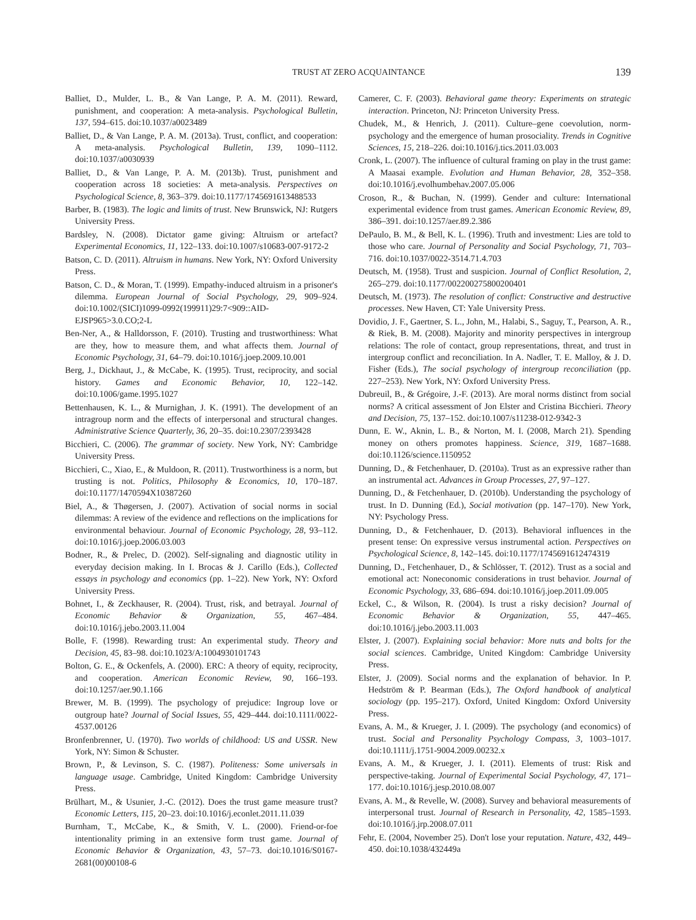TRUST AT ZERO ACQUAINTANCE 139
Balliet, D., Mulder, L. B., & Van Lange, P. A. M. (2011). Reward, punishment, and cooperation: A meta-analysis. Psychological Bulletin, 137, 594–615. doi:10.1037/a0023489
Balliet, D., & Van Lange, P. A. M. (2013a). Trust, conflict, and cooperation: A meta-analysis. Psychological Bulletin, 139, 1090–1112. doi:10.1037/a0030939
Balliet, D., & Van Lange, P. A. M. (2013b). Trust, punishment and cooperation across 18 societies: A meta-analysis. Perspectives on Psychological Science, 8, 363–379. doi:10.1177/1745691613488533
Barber, B. (1983). The logic and limits of trust. New Brunswick, NJ: Rutgers University Press.
Bardsley, N. (2008). Dictator game giving: Altruism or artefact? Experimental Economics, 11, 122–133. doi:10.1007/s10683-007-9172-2
Batson, C. D. (2011). Altruism in humans. New York, NY: Oxford University Press.
Batson, C. D., & Moran, T. (1999). Empathy-induced altruism in a prisoner's dilemma. European Journal of Social Psychology, 29, 909–924. doi:10.1002/(SICI)1099-0992(199911)29:7<909::AID-EJSP965>3.0.CO;2-L
Ben-Ner, A., & Halldorsson, F. (2010). Trusting and trustworthiness: What are they, how to measure them, and what affects them. Journal of Economic Psychology, 31, 64–79. doi:10.1016/j.joep.2009.10.001
Berg, J., Dickhaut, J., & McCabe, K. (1995). Trust, reciprocity, and social history. Games and Economic Behavior, 10, 122–142. doi:10.1006/game.1995.1027
Bettenhausen, K. L., & Murnighan, J. K. (1991). The development of an intragroup norm and the effects of interpersonal and structural changes. Administrative Science Quarterly, 36, 20–35. doi:10.2307/2393428
Bicchieri, C. (2006). The grammar of society. New York, NY: Cambridge University Press.
Bicchieri, C., Xiao, E., & Muldoon, R. (2011). Trustworthiness is a norm, but trusting is not. Politics, Philosophy & Economics, 10, 170–187. doi:10.1177/1470594X10387260
Biel, A., & Thøgersen, J. (2007). Activation of social norms in social dilemmas: A review of the evidence and reflections on the implications for environmental behaviour. Journal of Economic Psychology, 28, 93–112. doi:10.1016/j.joep.2006.03.003
Bodner, R., & Prelec, D. (2002). Self-signaling and diagnostic utility in everyday decision making. In I. Brocas & J. Carillo (Eds.), Collected essays in psychology and economics (pp. 1–22). New York, NY: Oxford University Press.
Bohnet, I., & Zeckhauser, R. (2004). Trust, risk, and betrayal. Journal of Economic Behavior & Organization, 55, 467–484. doi:10.1016/j.jebo.2003.11.004
Bolle, F. (1998). Rewarding trust: An experimental study. Theory and Decision, 45, 83–98. doi:10.1023/A:1004930101743
Bolton, G. E., & Ockenfels, A. (2000). ERC: A theory of equity, reciprocity, and cooperation. American Economic Review, 90, 166–193. doi:10.1257/aer.90.1.166
Brewer, M. B. (1999). The psychology of prejudice: Ingroup love or outgroup hate? Journal of Social Issues, 55, 429–444. doi:10.1111/0022-4537.00126
Bronfenbrenner, U. (1970). Two worlds of childhood: US and USSR. New York, NY: Simon & Schuster.
Brown, P., & Levinson, S. C. (1987). Politeness: Some universals in language usage. Cambridge, United Kingdom: Cambridge University Press.
Brülhart, M., & Usunier, J.-C. (2012). Does the trust game measure trust? Economic Letters, 115, 20–23. doi:10.1016/j.econlet.2011.11.039
Burnham, T., McCabe, K., & Smith, V. L. (2000). Friend-or-foe intentionality priming in an extensive form trust game. Journal of Economic Behavior & Organization, 43, 57–73. doi:10.1016/S0167-2681(00)00108-6
Camerer, C. F. (2003). Behavioral game theory: Experiments on strategic interaction. Princeton, NJ: Princeton University Press.
Chudek, M., & Henrich, J. (2011). Culture–gene coevolution, norm-psychology and the emergence of human prosociality. Trends in Cognitive Sciences, 15, 218–226. doi:10.1016/j.tics.2011.03.003
Cronk, L. (2007). The influence of cultural framing on play in the trust game: A Maasai example. Evolution and Human Behavior, 28, 352–358. doi:10.1016/j.evolhumbehav.2007.05.006
Croson, R., & Buchan, N. (1999). Gender and culture: International experimental evidence from trust games. American Economic Review, 89, 386–391. doi:10.1257/aer.89.2.386
DePaulo, B. M., & Bell, K. L. (1996). Truth and investment: Lies are told to those who care. Journal of Personality and Social Psychology, 71, 703–716. doi:10.1037/0022-3514.71.4.703
Deutsch, M. (1958). Trust and suspicion. Journal of Conflict Resolution, 2, 265–279. doi:10.1177/002200275800200401
Deutsch, M. (1973). The resolution of conflict: Constructive and destructive processes. New Haven, CT: Yale University Press.
Dovidio, J. F., Gaertner, S. L., John, M., Halabi, S., Saguy, T., Pearson, A. R., & Riek, B. M. (2008). Majority and minority perspectives in intergroup relations: The role of contact, group representations, threat, and trust in intergroup conflict and reconciliation. In A. Nadler, T. E. Malloy, & J. D. Fisher (Eds.), The social psychology of intergroup reconciliation (pp. 227–253). New York, NY: Oxford University Press.
Dubreuil, B., & Grégoire, J.-F. (2013). Are moral norms distinct from social norms? A critical assessment of Jon Elster and Cristina Bicchieri. Theory and Decision, 75, 137–152. doi:10.1007/s11238-012-9342-3
Dunn, E. W., Aknin, L. B., & Norton, M. I. (2008, March 21). Spending money on others promotes happiness. Science, 319, 1687–1688. doi:10.1126/science.1150952
Dunning, D., & Fetchenhauer, D. (2010a). Trust as an expressive rather than an instrumental act. Advances in Group Processes, 27, 97–127.
Dunning, D., & Fetchenhauer, D. (2010b). Understanding the psychology of trust. In D. Dunning (Ed.), Social motivation (pp. 147–170). New York, NY: Psychology Press.
Dunning, D., & Fetchenhauer, D. (2013). Behavioral influences in the present tense: On expressive versus instrumental action. Perspectives on Psychological Science, 8, 142–145. doi:10.1177/1745691612474319
Dunning, D., Fetchenhauer, D., & Schlösser, T. (2012). Trust as a social and emotional act: Noneconomic considerations in trust behavior. Journal of Economic Psychology, 33, 686–694. doi:10.1016/j.joep.2011.09.005
Eckel, C., & Wilson, R. (2004). Is trust a risky decision? Journal of Economic Behavior & Organization, 55, 447–465. doi:10.1016/j.jebo.2003.11.003
Elster, J. (2007). Explaining social behavior: More nuts and bolts for the social sciences. Cambridge, United Kingdom: Cambridge University Press.
Elster, J. (2009). Social norms and the explanation of behavior. In P. Hedström & P. Bearman (Eds.), The Oxford handbook of analytical sociology (pp. 195–217). Oxford, United Kingdom: Oxford University Press.
Evans, A. M., & Krueger, J. I. (2009). The psychology (and economics) of trust. Social and Personality Psychology Compass, 3, 1003–1017. doi:10.1111/j.1751-9004.2009.00232.x
Evans, A. M., & Krueger, J. I. (2011). Elements of trust: Risk and perspective-taking. Journal of Experimental Social Psychology, 47, 171–177. doi:10.1016/j.jesp.2010.08.007
Evans, A. M., & Revelle, W. (2008). Survey and behavioral measurements of interpersonal trust. Journal of Research in Personality, 42, 1585–1593. doi:10.1016/j.jrp.2008.07.011
Fehr, E. (2004, November 25). Don't lose your reputation. Nature, 432, 449–450. doi:10.1038/432449a